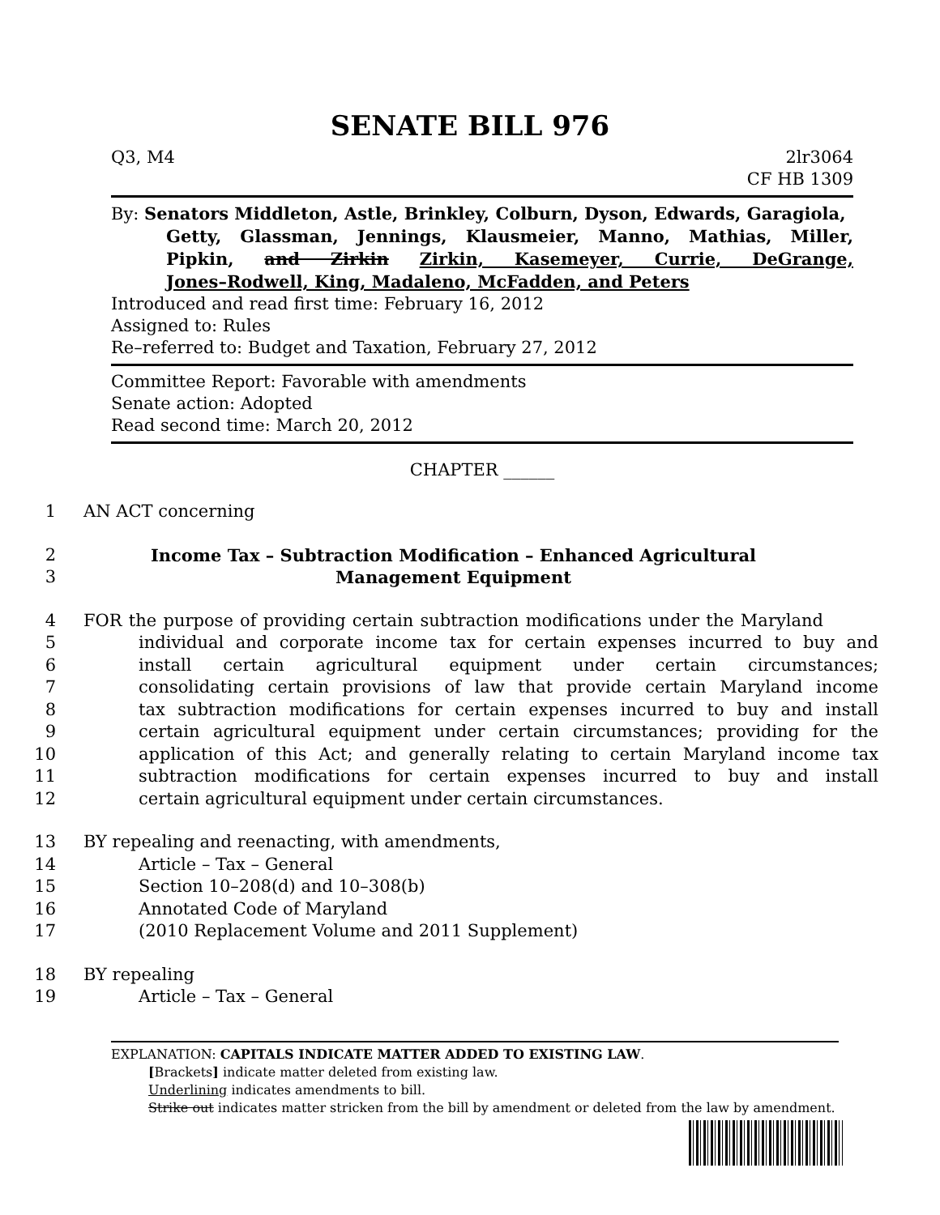SENATE BILL 976
Q3, M4 2lr3064
CF HB 1309
By: Senators Middleton, Astle, Brinkley, Colburn, Dyson, Edwards, Garagiola,
Getty, Glassman, Jennings, Klausmeier, Manno, Mathias, Miller,
Pipkin, and Zirkin Zirkin, Kasemeyer, Currie, DeGrange,
Jones–Rodwell, King, Madaleno, McFadden, and Peters
Introduced and read first time: February 16, 2012
Assigned to: Rules
Re–referred to: Budget and Taxation, February 27, 2012
Committee Report: Favorable with amendments
Senate action: Adopted
Read second time: March 20, 2012
CHAPTER ______
1 AN ACT concerning
2 Income Tax – Subtraction Modification – Enhanced Agricultural
3 Management Equipment
4 FOR the purpose of providing certain subtraction modifications under the Maryland
5 individual and corporate income tax for certain expenses incurred to buy and
6 install certain agricultural equipment under certain circumstances;
7 consolidating certain provisions of law that provide certain Maryland income
8 tax subtraction modifications for certain expenses incurred to buy and install
9 certain agricultural equipment under certain circumstances; providing for the
10 application of this Act; and generally relating to certain Maryland income tax
11 subtraction modifications for certain expenses incurred to buy and install
12 certain agricultural equipment under certain circumstances.
13 BY repealing and reenacting, with amendments,
14 Article – Tax – General
15 Section 10–208(d) and 10–308(b)
16 Annotated Code of Maryland
17 (2010 Replacement Volume and 2011 Supplement)
18 BY repealing
19 Article – Tax – General
EXPLANATION: CAPITALS INDICATE MATTER ADDED TO EXISTING LAW.
[Brackets] indicate matter deleted from existing law.
Underlining indicates amendments to bill.
Strike out indicates matter stricken from the bill by amendment or deleted from the law by amendment.